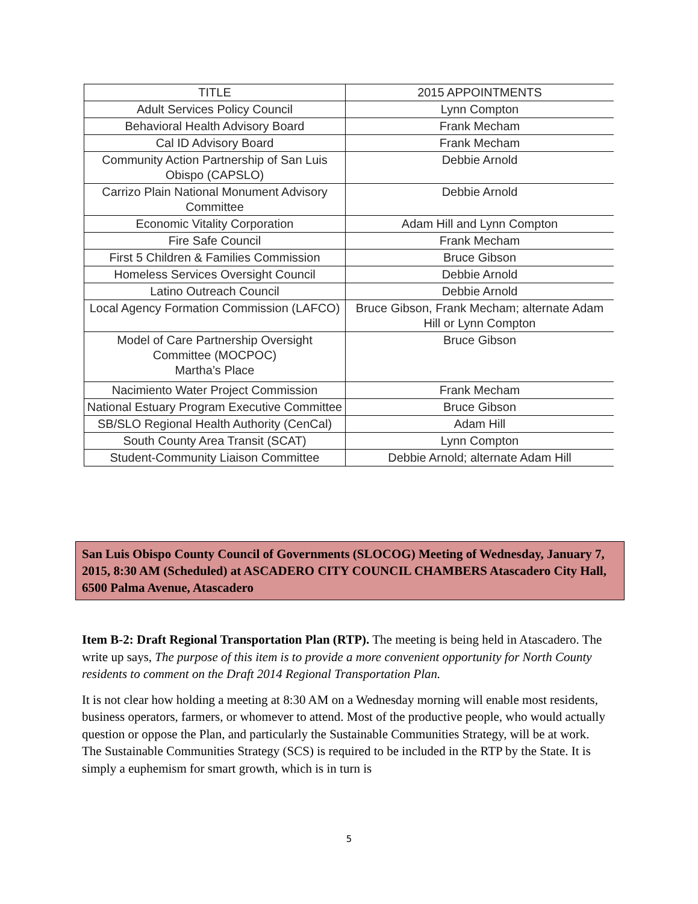| TITLE | 2015 APPOINTMENTS |
| --- | --- |
| Adult Services Policy Council | Lynn Compton |
| Behavioral Health Advisory Board | Frank Mecham |
| Cal ID Advisory Board | Frank Mecham |
| Community Action Partnership of San Luis Obispo (CAPSLO) | Debbie Arnold |
| Carrizo Plain National Monument Advisory Committee | Debbie Arnold |
| Economic Vitality Corporation | Adam Hill and Lynn Compton |
| Fire Safe Council | Frank Mecham |
| First 5 Children & Families Commission | Bruce Gibson |
| Homeless Services Oversight Council | Debbie Arnold |
| Latino Outreach Council | Debbie Arnold |
| Local Agency Formation Commission (LAFCO) | Bruce Gibson, Frank Mecham; alternate Adam Hill or Lynn Compton |
| Model of Care Partnership Oversight Committee (MOCPOC) Martha’s Place | Bruce Gibson |
| Nacimiento Water Project Commission | Frank Mecham |
| National Estuary Program Executive Committee | Bruce Gibson |
| SB/SLO Regional Health Authority (CenCal) | Adam Hill |
| South County Area Transit (SCAT) | Lynn Compton |
| Student-Community Liaison Committee | Debbie Arnold; alternate Adam Hill |
San Luis Obispo County Council of Governments (SLOCOG) Meeting of Wednesday, January 7, 2015, 8:30 AM (Scheduled) at ASCADERO CITY COUNCIL CHAMBERS Atascadero City Hall, 6500 Palma Avenue, Atascadero
Item B-2: Draft Regional Transportation Plan (RTP). The meeting is being held in Atascadero. The write up says, The purpose of this item is to provide a more convenient opportunity for North County residents to comment on the Draft 2014 Regional Transportation Plan.
It is not clear how holding a meeting at 8:30 AM on a Wednesday morning will enable most residents, business operators, farmers, or whomever to attend. Most of the productive people, who would actually question or oppose the Plan, and particularly the Sustainable Communities Strategy, will be at work. The Sustainable Communities Strategy (SCS) is required to be included in the RTP by the State. It is simply a euphemism for smart growth, which is in turn is
5